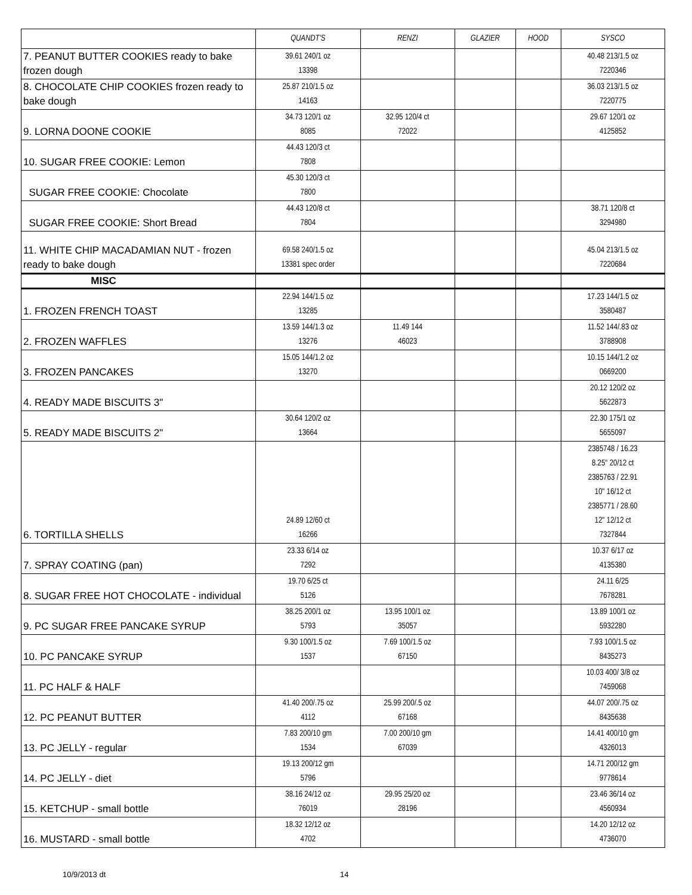| | QUANDT'S | RENZI | GLAZIER | HOOD | SYSCO |
| --- | --- | --- | --- | --- | --- |
| 7. PEANUT BUTTER COOKIES ready to bake frozen dough | 39.61 240/1 oz 13398 | | | | 40.48 213/1.5 oz 7220346 |
| 8. CHOCOLATE CHIP COOKIES frozen ready to bake dough | 25.87 210/1.5 oz 14163 | | | | 36.03 213/1.5 oz 7220775 |
| 9. LORNA DOONE COOKIE | 34.73 120/1 oz 8085 | 32.95 120/4 ct 72022 | | | 29.67 120/1 oz 4125852 |
| 10. SUGAR FREE COOKIE: Lemon | 44.43 120/3 ct 7808 | | | | |
| SUGAR FREE COOKIE: Chocolate | 45.30 120/3 ct 7800 | | | | |
| SUGAR FREE COOKIE: Short Bread | 44.43 120/8 ct 7804 | | | | 38.71 120/8 ct 3294980 |
| 11. WHITE CHIP MACADAMIAN NUT - frozen ready to bake dough | 69.58 240/1.5 oz 13381 spec order | | | | 45.04 213/1.5 oz 7220684 |
| MISC | | | | | |
| 1. FROZEN FRENCH TOAST | 22.94 144/1.5 oz 13285 | | | | 17.23 144/1.5 oz 3580487 |
| 2. FROZEN WAFFLES | 13.59 144/1.3 oz 13276 | 11.49 144 46023 | | | 11.52 144/.83 oz 3788908 |
| 3. FROZEN PANCAKES | 15.05 144/1.2 oz 13270 | | | | 10.15 144/1.2 oz 0669200 |
| 4. READY MADE BISCUITS 3" | | | | | 20.12 120/2 oz 5622873 |
| 5. READY MADE BISCUITS 2" | 30.64 120/2 oz 13664 | | | | 22.30 175/1 oz 5655097 |
| 6. TORTILLA SHELLS | 24.89 12/60 ct 16266 | | | | 2385748 / 16.23 8.25" 20/12 ct 2385763 / 22.91 10" 16/12 ct 2385771 / 28.60 12" 12/12 ct 7327844 |
| 7. SPRAY COATING (pan) | 23.33 6/14 oz 7292 | | | | 10.37 6/17 oz 4135380 |
| 8. SUGAR FREE HOT CHOCOLATE - individual | 19.70 6/25 ct 5126 | | | | 24.11 6/25 7678281 |
| 9. PC SUGAR FREE PANCAKE SYRUP | 38.25 200/1 oz 5793 | 13.95 100/1 oz 35057 | | | 13.89 100/1 oz 5932280 |
| 10. PC PANCAKE SYRUP | 9.30 100/1.5 oz 1537 | 7.69 100/1.5 oz 67150 | | | 7.93 100/1.5 oz 8435273 |
| 11. PC HALF & HALF | | | | | 10.03 400/ 3/8 oz 7459068 |
| 12. PC PEANUT BUTTER | 41.40 200/.75 oz 4112 | 25.99 200/.5 oz 67168 | | | 44.07 200/.75 oz 8435638 |
| 13. PC JELLY - regular | 7.83 200/10 gm 1534 | 7.00 200/10 gm 67039 | | | 14.41 400/10 gm 4326013 |
| 14. PC JELLY - diet | 19.13 200/12 gm 5796 | | | | 14.71 200/12 gm 9778614 |
| 15. KETCHUP - small bottle | 38.16 24/12 oz 76019 | 29.95 25/20 oz 28196 | | | 23.46 36/14 oz 4560934 |
| 16. MUSTARD - small bottle | 18.32 12/12 oz 4702 | | | | 14.20 12/12 oz 4736070 |
10/9/2013 dt 14